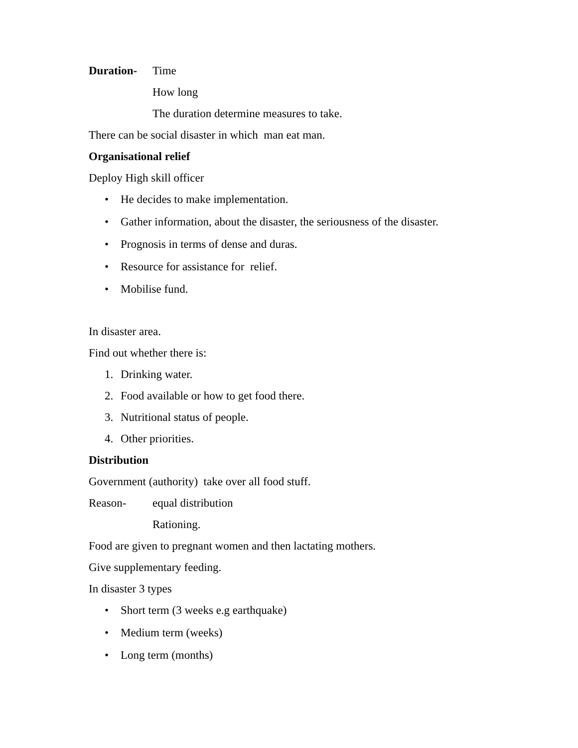Duration- Time
How long
The duration determine measures to take.
There can be social disaster in which man eat man.
Organisational relief
Deploy High skill officer
• He decides to make implementation.
• Gather information, about the disaster, the seriousness of the disaster.
• Prognosis in terms of dense and duras.
• Resource for assistance for relief.
• Mobilise fund.
In disaster area.
Find out whether there is:
1. Drinking water.
2. Food available or how to get food there.
3. Nutritional status of people.
4. Other priorities.
Distribution
Government (authority) take over all food stuff.
Reason- equal distribution
Rationing.
Food are given to pregnant women and then lactating mothers.
Give supplementary feeding.
In disaster 3 types
• Short term (3 weeks e.g earthquake)
• Medium term (weeks)
• Long term (months)